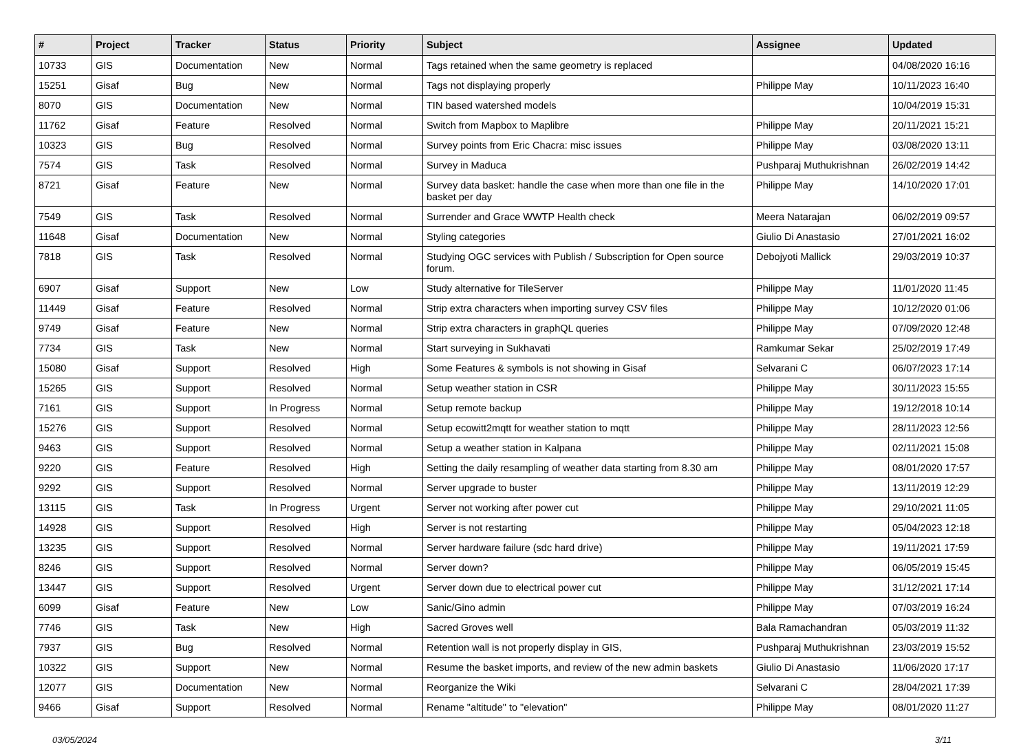| # | Project | Tracker | Status | Priority | Subject | Assignee | Updated |
| --- | --- | --- | --- | --- | --- | --- | --- |
| 10733 | GIS | Documentation | New | Normal | Tags retained when the same geometry is replaced | | 04/08/2020 16:16 |
| 15251 | Gisaf | Bug | New | Normal | Tags not displaying properly | Philippe May | 10/11/2023 16:40 |
| 8070 | GIS | Documentation | New | Normal | TIN based watershed models | | 10/04/2019 15:31 |
| 11762 | Gisaf | Feature | Resolved | Normal | Switch from Mapbox to Maplibre | Philippe May | 20/11/2021 15:21 |
| 10323 | GIS | Bug | Resolved | Normal | Survey points from Eric Chacra: misc issues | Philippe May | 03/08/2020 13:11 |
| 7574 | GIS | Task | Resolved | Normal | Survey in Maduca | Pushparaj Muthukrishnan | 26/02/2019 14:42 |
| 8721 | Gisaf | Feature | New | Normal | Survey data basket: handle the case when more than one file in the basket per day | Philippe May | 14/10/2020 17:01 |
| 7549 | GIS | Task | Resolved | Normal | Surrender and Grace WWTP Health check | Meera Natarajan | 06/02/2019 09:57 |
| 11648 | Gisaf | Documentation | New | Normal | Styling categories | Giulio Di Anastasio | 27/01/2021 16:02 |
| 7818 | GIS | Task | Resolved | Normal | Studying OGC services with Publish / Subscription for Open source forum. | Debojyoti Mallick | 29/03/2019 10:37 |
| 6907 | Gisaf | Support | New | Low | Study alternative for TileServer | Philippe May | 11/01/2020 11:45 |
| 11449 | Gisaf | Feature | Resolved | Normal | Strip extra characters when importing survey CSV files | Philippe May | 10/12/2020 01:06 |
| 9749 | Gisaf | Feature | New | Normal | Strip extra characters in graphQL queries | Philippe May | 07/09/2020 12:48 |
| 7734 | GIS | Task | New | Normal | Start surveying in Sukhavati | Ramkumar Sekar | 25/02/2019 17:49 |
| 15080 | Gisaf | Support | Resolved | High | Some Features & symbols is not showing in Gisaf | Selvarani C | 06/07/2023 17:14 |
| 15265 | GIS | Support | Resolved | Normal | Setup weather station in CSR | Philippe May | 30/11/2023 15:55 |
| 7161 | GIS | Support | In Progress | Normal | Setup remote backup | Philippe May | 19/12/2018 10:14 |
| 15276 | GIS | Support | Resolved | Normal | Setup ecowitt2mqtt for weather station to mqtt | Philippe May | 28/11/2023 12:56 |
| 9463 | GIS | Support | Resolved | Normal | Setup a weather station in Kalpana | Philippe May | 02/11/2021 15:08 |
| 9220 | GIS | Feature | Resolved | High | Setting the daily resampling of weather data starting from 8.30 am | Philippe May | 08/01/2020 17:57 |
| 9292 | GIS | Support | Resolved | Normal | Server upgrade to buster | Philippe May | 13/11/2019 12:29 |
| 13115 | GIS | Task | In Progress | Urgent | Server not working after power cut | Philippe May | 29/10/2021 11:05 |
| 14928 | GIS | Support | Resolved | High | Server is not restarting | Philippe May | 05/04/2023 12:18 |
| 13235 | GIS | Support | Resolved | Normal | Server hardware failure (sdc hard drive) | Philippe May | 19/11/2021 17:59 |
| 8246 | GIS | Support | Resolved | Normal | Server down? | Philippe May | 06/05/2019 15:45 |
| 13447 | GIS | Support | Resolved | Urgent | Server down due to electrical power cut | Philippe May | 31/12/2021 17:14 |
| 6099 | Gisaf | Feature | New | Low | Sanic/Gino admin | Philippe May | 07/03/2019 16:24 |
| 7746 | GIS | Task | New | High | Sacred Groves well | Bala Ramachandran | 05/03/2019 11:32 |
| 7937 | GIS | Bug | Resolved | Normal | Retention wall is not properly display in GIS, | Pushparaj Muthukrishnan | 23/03/2019 15:52 |
| 10322 | GIS | Support | New | Normal | Resume the basket imports, and review of the new admin baskets | Giulio Di Anastasio | 11/06/2020 17:17 |
| 12077 | GIS | Documentation | New | Normal | Reorganize the Wiki | Selvarani C | 28/04/2021 17:39 |
| 9466 | Gisaf | Support | Resolved | Normal | Rename "altitude" to "elevation" | Philippe May | 08/01/2020 11:27 |
03/05/2024 3/11